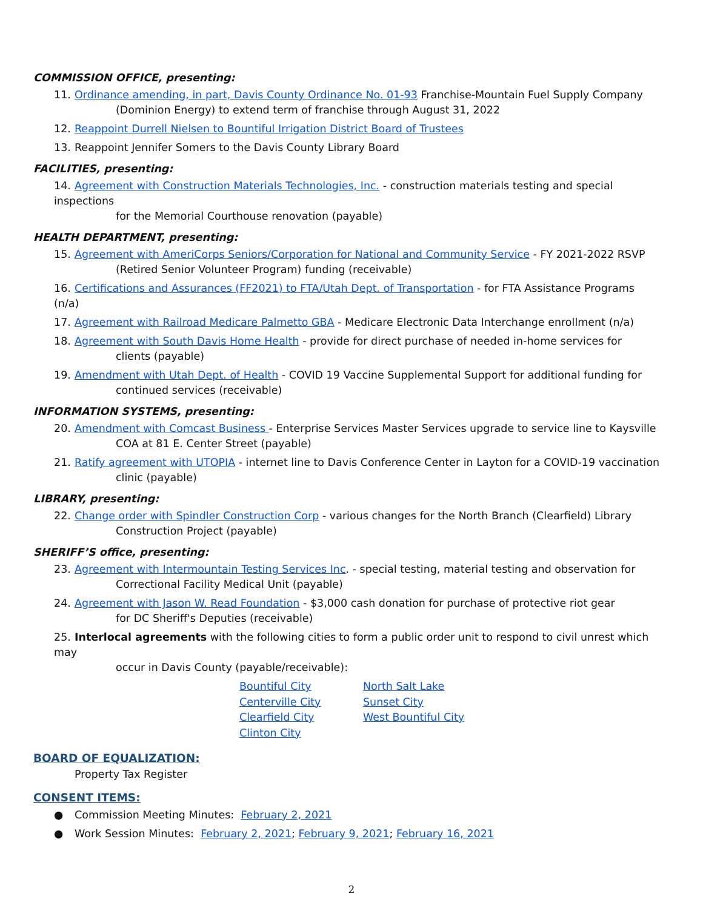COMMISSION OFFICE, presenting:
11. Ordinance amending, in part, Davis County Ordinance No. 01-93 Franchise-Mountain Fuel Supply Company
(Dominion Energy) to extend term of franchise through August 31, 2022
12. Reappoint Durrell Nielsen to Bountiful Irrigation District Board of Trustees
13. Reappoint Jennifer Somers to the Davis County Library Board
FACILITIES, presenting:
14. Agreement with Construction Materials Technologies, Inc. - construction materials testing and special inspections
for the Memorial Courthouse renovation (payable)
HEALTH DEPARTMENT, presenting:
15. Agreement with AmeriCorps Seniors/Corporation for National and Community Service - FY 2021-2022 RSVP
(Retired Senior Volunteer Program) funding (receivable)
16. Certifications and Assurances (FF2021) to FTA/Utah Dept. of Transportation - for FTA Assistance Programs (n/a)
17. Agreement with Railroad Medicare Palmetto GBA - Medicare Electronic Data Interchange enrollment (n/a)
18. Agreement with South Davis Home Health - provide for direct purchase of needed in-home services for
clients (payable)
19. Amendment with Utah Dept. of Health - COVID 19 Vaccine Supplemental Support for additional funding for
continued services (receivable)
INFORMATION SYSTEMS, presenting:
20. Amendment with Comcast Business - Enterprise Services Master Services upgrade to service line to Kaysville
COA at 81 E. Center Street (payable)
21. Ratify agreement with UTOPIA - internet line to Davis Conference Center in Layton for a COVID-19 vaccination
clinic (payable)
LIBRARY, presenting:
22. Change order with Spindler Construction Corp - various changes for the North Branch (Clearfield) Library
Construction Project (payable)
SHERIFF’S office, presenting:
23. Agreement with Intermountain Testing Services Inc. - special testing, material testing and observation for
Correctional Facility Medical Unit (payable)
24. Agreement with Jason W. Read Foundation - $3,000 cash donation for purchase of protective riot gear
for DC Sheriff's Deputies (receivable)
25. Interlocal agreements with the following cities to form a public order unit to respond to civil unrest which may
occur in Davis County (payable/receivable):
Bountiful City
Centerville City
Clearfield City
Clinton City
North Salt Lake
Sunset City
West Bountiful City
BOARD OF EQUALIZATION:
Property Tax Register
CONSENT ITEMS:
● Commission Meeting Minutes: February 2, 2021
● Work Session Minutes: February 2, 2021; February 9, 2021; February 16, 2021
2